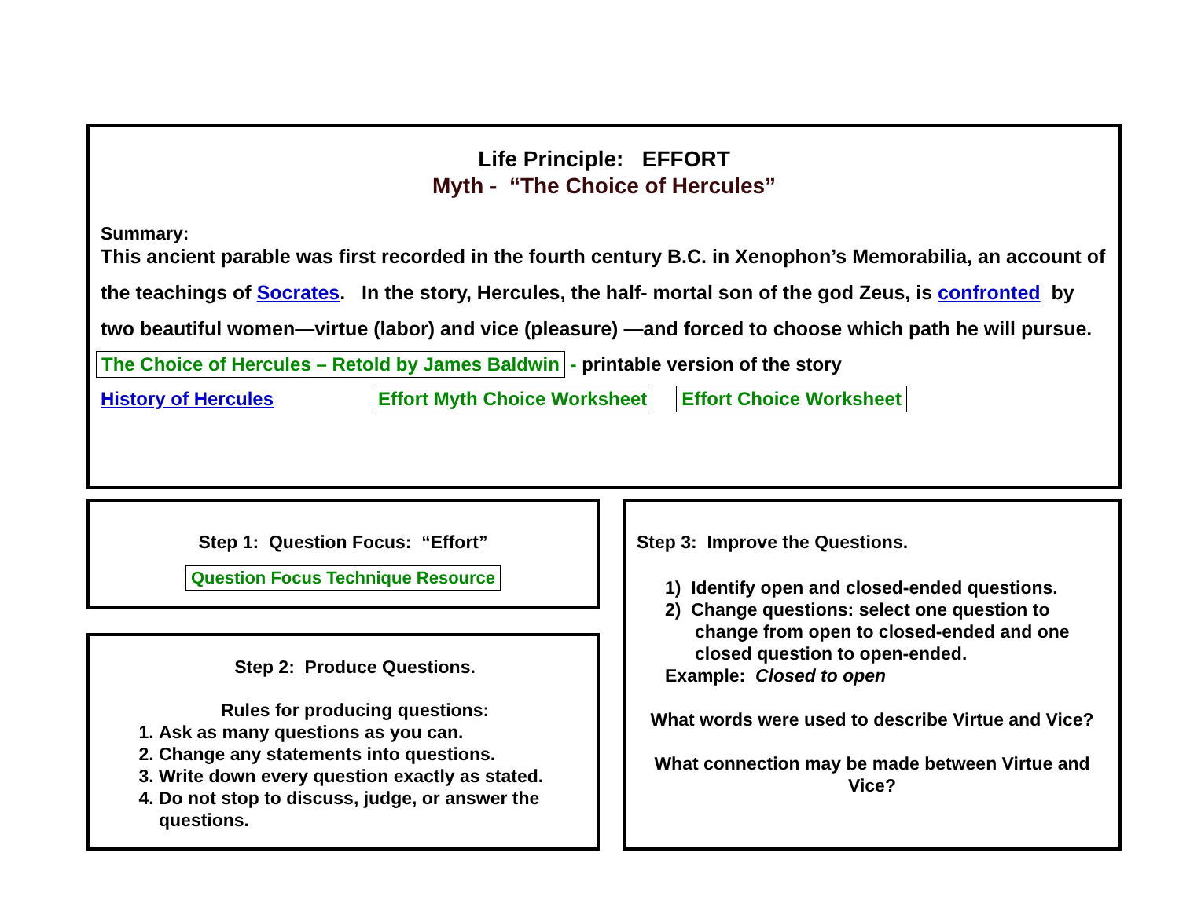Life Principle: EFFORT
Myth - “The Choice of Hercules”
Summary:
This ancient parable was first recorded in the fourth century B.C. in Xenophon’s Memorabilia, an account of the teachings of Socrates. In the story, Hercules, the half- mortal son of the god Zeus, is confronted by two beautiful women—virtue (labor) and vice (pleasure) —and forced to choose which path he will pursue.
The Choice of Hercules – Retold by James Baldwin - printable version of the story
History of Hercules Effort Myth Choice Worksheet Effort Choice Worksheet
Step 1: Question Focus: “Effort”
Question Focus Technique Resource
Step 2: Produce Questions.
Rules for producing questions:
1. Ask as many questions as you can.
2. Change any statements into questions.
3. Write down every question exactly as stated.
4. Do not stop to discuss, judge, or answer the questions.
Step 3: Improve the Questions.
1) Identify open and closed-ended questions.
2) Change questions: select one question to change from open to closed-ended and one closed question to open-ended.
Example: Closed to open
What words were used to describe Virtue and Vice?
What connection may be made between Virtue and Vice?